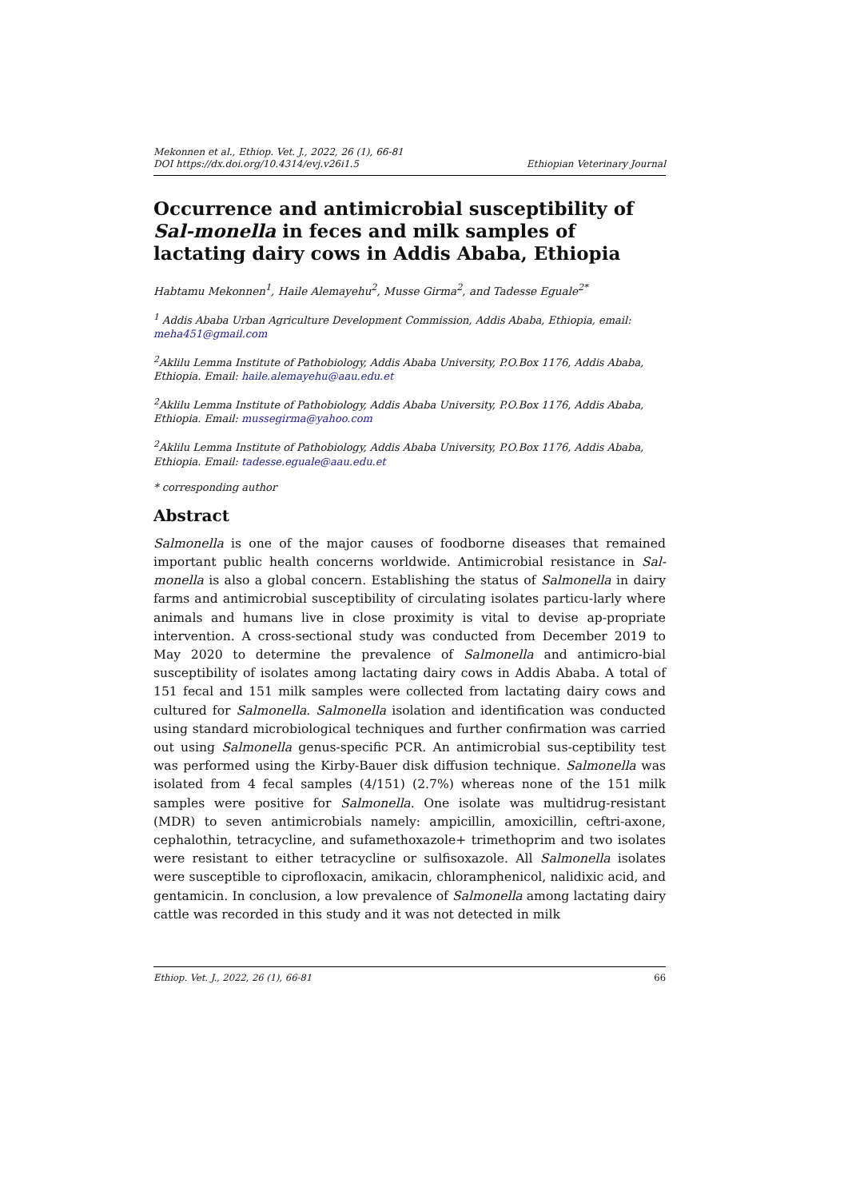Mekonnen et al., Ethiop. Vet. J., 2022, 26 (1), 66-81
DOI https://dx.doi.org/10.4314/evj.v26i1.5 Ethiopian Veterinary Journal
Occurrence and antimicrobial susceptibility of Sal-monella in feces and milk samples of lactating dairy cows in Addis Ababa, Ethiopia
Habtamu Mekonnen<sup>1</sup>, Haile Alemayehu<sup>2</sup>, Musse Girma<sup>2</sup>, and Tadesse Eguale<sup>2*</sup>
<sup>1</sup> Addis Ababa Urban Agriculture Development Commission, Addis Ababa, Ethiopia, email: meha451@gmail.com
<sup>2</sup> Aklilu Lemma Institute of Pathobiology, Addis Ababa University, P.O.Box 1176, Addis Ababa, Ethiopia. Email: haile.alemayehu@aau.edu.et
<sup>2</sup> Aklilu Lemma Institute of Pathobiology, Addis Ababa University, P.O.Box 1176, Addis Ababa, Ethiopia. Email: mussegirma@yahoo.com
<sup>2</sup> Aklilu Lemma Institute of Pathobiology, Addis Ababa University, P.O.Box 1176, Addis Ababa, Ethiopia. Email: tadesse.eguale@aau.edu.et
* corresponding author
Abstract
Salmonella is one of the major causes of foodborne diseases that remained important public health concerns worldwide. Antimicrobial resistance in Sal-monella is also a global concern. Establishing the status of Salmonella in dairy farms and antimicrobial susceptibility of circulating isolates particu-larly where animals and humans live in close proximity is vital to devise ap-propriate intervention. A cross-sectional study was conducted from December 2019 to May 2020 to determine the prevalence of Salmonella and antimicro-bial susceptibility of isolates among lactating dairy cows in Addis Ababa. A total of 151 fecal and 151 milk samples were collected from lactating dairy cows and cultured for Salmonella. Salmonella isolation and identification was conducted using standard microbiological techniques and further confirmation was carried out using Salmonella genus-specific PCR. An antimicrobial sus-ceptibility test was performed using the Kirby-Bauer disk diffusion technique. Salmonella was isolated from 4 fecal samples (4/151) (2.7%) whereas none of the 151 milk samples were positive for Salmonella. One isolate was multidrug-resistant (MDR) to seven antimicrobials namely: ampicillin, amoxicillin, ceftri-axone, cephalothin, tetracycline, and sufamethoxazole+ trimethoprim and two isolates were resistant to either tetracycline or sulfisoxazole. All Salmonella isolates were susceptible to ciprofloxacin, amikacin, chloramphenicol, nalidixic acid, and gentamicin. In conclusion, a low prevalence of Salmonella among lactating dairy cattle was recorded in this study and it was not detected in milk
Ethiop. Vet. J., 2022, 26 (1), 66-81 66